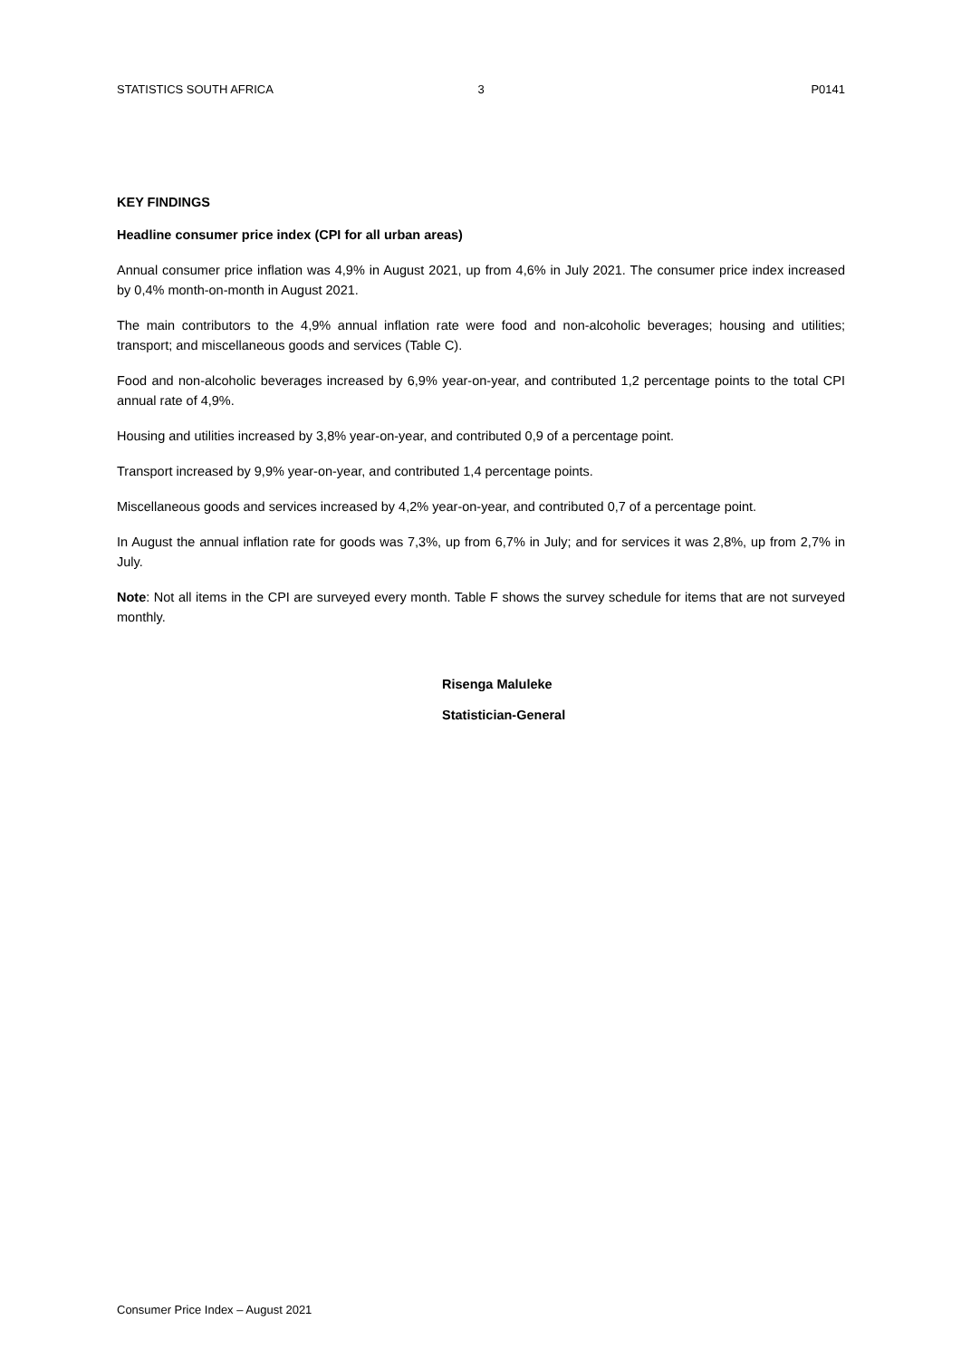STATISTICS SOUTH AFRICA 3 P0141
KEY FINDINGS
Headline consumer price index (CPI for all urban areas)
Annual consumer price inflation was 4,9% in August 2021, up from 4,6% in July 2021. The consumer price index increased by 0,4% month-on-month in August 2021.
The main contributors to the 4,9% annual inflation rate were food and non-alcoholic beverages; housing and utilities; transport; and miscellaneous goods and services (Table C).
Food and non-alcoholic beverages increased by 6,9% year-on-year, and contributed 1,2 percentage points to the total CPI annual rate of 4,9%.
Housing and utilities increased by 3,8% year-on-year, and contributed 0,9 of a percentage point.
Transport increased by 9,9% year-on-year, and contributed 1,4 percentage points.
Miscellaneous goods and services increased by 4,2% year-on-year, and contributed 0,7 of a percentage point.
In August the annual inflation rate for goods was 7,3%, up from 6,7% in July; and for services it was 2,8%, up from 2,7% in July.
Note: Not all items in the CPI are surveyed every month. Table F shows the survey schedule for items that are not surveyed monthly.
Risenga Maluleke
Statistician-General
Consumer Price Index – August 2021